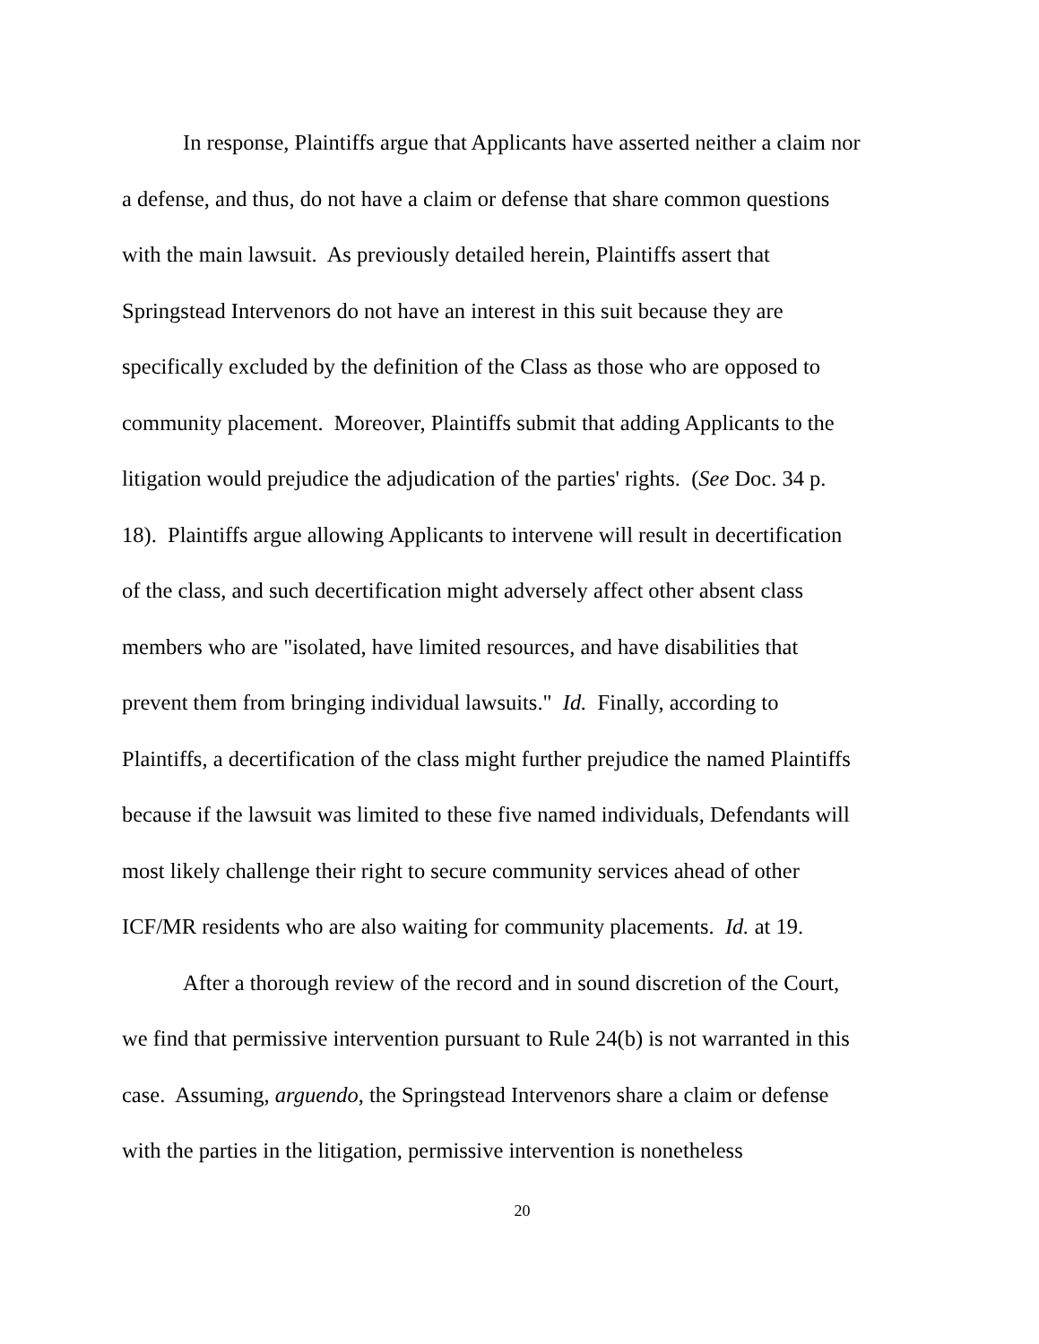In response, Plaintiffs argue that Applicants have asserted neither a claim nor
a defense, and thus, do not have a claim or defense that share common questions
with the main lawsuit. As previously detailed herein, Plaintiffs assert that
Springstead Intervenors do not have an interest in this suit because they are
specifically excluded by the definition of the Class as those who are opposed to
community placement. Moreover, Plaintiffs submit that adding Applicants to the
litigation would prejudice the adjudication of the parties' rights. (See Doc. 34 p.
18). Plaintiffs argue allowing Applicants to intervene will result in decertification
of the class, and such decertification might adversely affect other absent class
members who are "isolated, have limited resources, and have disabilities that
prevent them from bringing individual lawsuits." Id. Finally, according to
Plaintiffs, a decertification of the class might further prejudice the named Plaintiffs
because if the lawsuit was limited to these five named individuals, Defendants will
most likely challenge their right to secure community services ahead of other
ICF/MR residents who are also waiting for community placements. Id. at 19.
After a thorough review of the record and in sound discretion of the Court,
we find that permissive intervention pursuant to Rule 24(b) is not warranted in this
case. Assuming, arguendo, the Springstead Intervenors share a claim or defense
with the parties in the litigation, permissive intervention is nonetheless
20